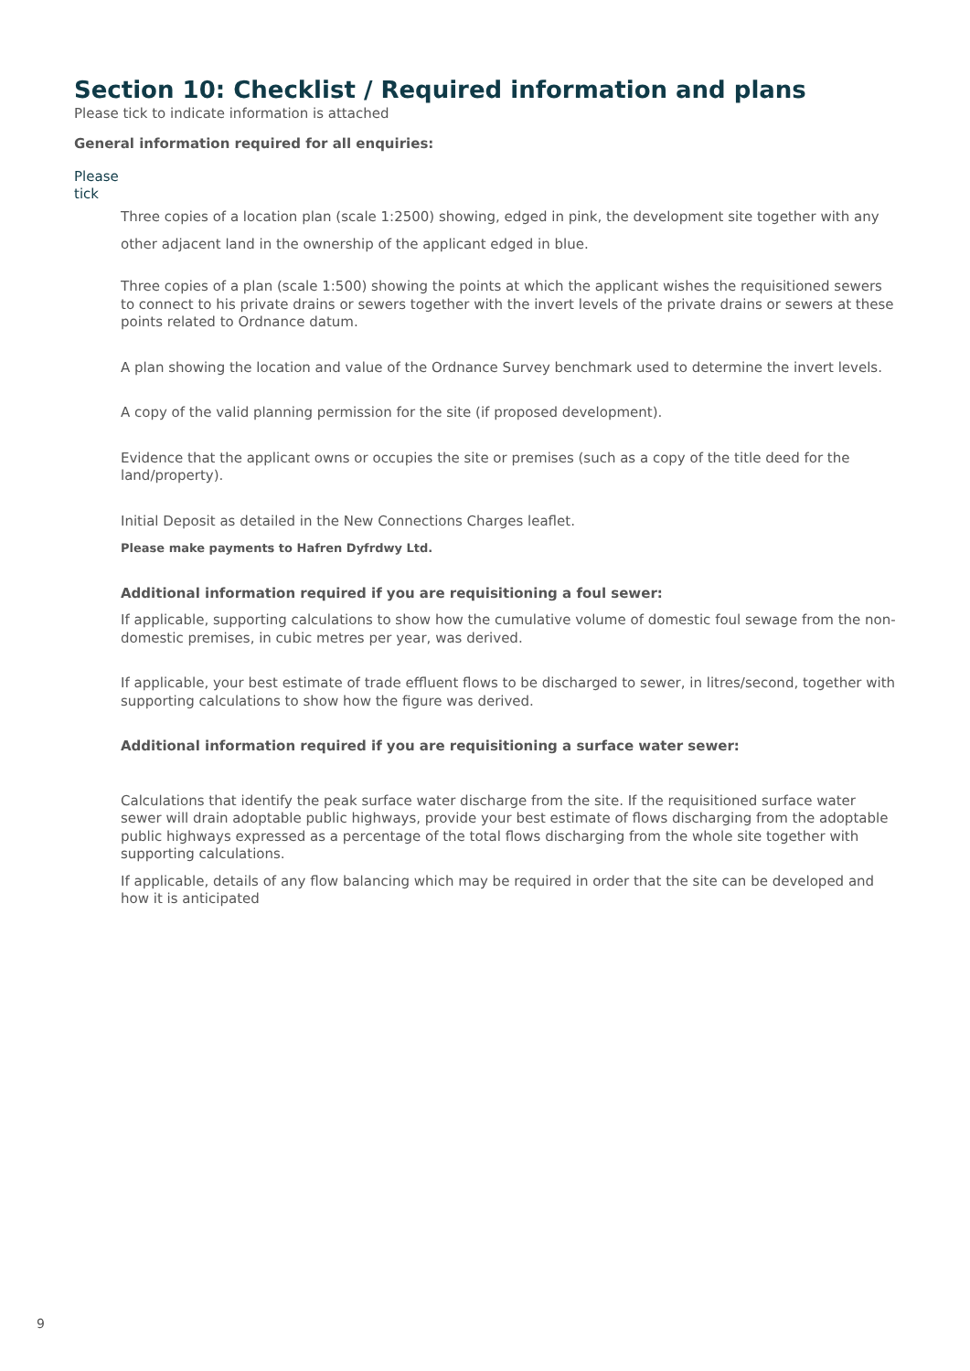Section 10: Checklist / Required information and plans
Please tick to indicate information is attached
General information required for all enquiries:
Please
tick
Three copies of a location plan (scale 1:2500) showing, edged in pink, the development site together with any other adjacent land in the ownership of the applicant edged in blue.
Three copies of a plan (scale 1:500) showing the points at which the applicant wishes the requisitioned sewers to connect to his private drains or sewers together with the invert levels of the private drains or sewers at these points related to Ordnance datum.
A plan showing the location and value of the Ordnance Survey benchmark used to determine the invert levels.
A copy of the valid planning permission for the site (if proposed development).
Evidence that the applicant owns or occupies the site or premises (such as a copy of the title deed for the land/property).
Initial Deposit as detailed in the New Connections Charges leaflet.
Please make payments to Hafren Dyfrdwy Ltd.
Additional information required if you are requisitioning a foul sewer:
If applicable, supporting calculations to show how the cumulative volume of domestic foul sewage from the non-domestic premises, in cubic metres per year, was derived.
If applicable, your best estimate of trade effluent flows to be discharged to sewer, in litres/second, together with supporting calculations to show how the figure was derived.
Additional information required if you are requisitioning a surface water sewer:
Calculations that identify the peak surface water discharge from the site. If the requisitioned surface water sewer will drain adoptable public highways, provide your best estimate of flows discharging from the adoptable public highways expressed as a percentage of the total flows discharging from the whole site together with supporting calculations.
If applicable, details of any flow balancing which may be required in order that the site can be developed and how it is anticipated
9